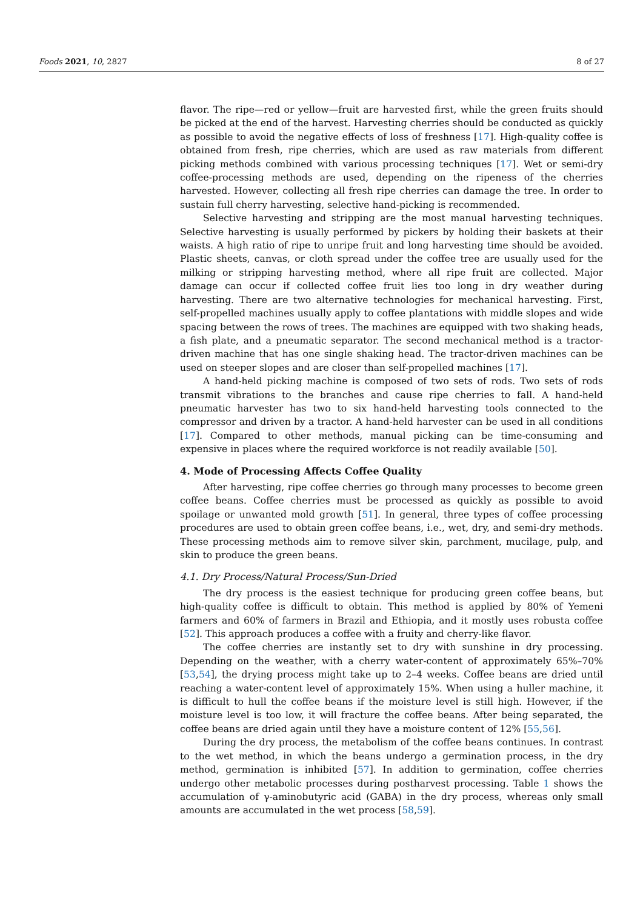Foods 2021, 10, 2827 8 of 27
flavor. The ripe—red or yellow—fruit are harvested first, while the green fruits should be picked at the end of the harvest. Harvesting cherries should be conducted as quickly as possible to avoid the negative effects of loss of freshness [17]. High-quality coffee is obtained from fresh, ripe cherries, which are used as raw materials from different picking methods combined with various processing techniques [17]. Wet or semi-dry coffee-processing methods are used, depending on the ripeness of the cherries harvested. However, collecting all fresh ripe cherries can damage the tree. In order to sustain full cherry harvesting, selective hand-picking is recommended.
Selective harvesting and stripping are the most manual harvesting techniques. Selective harvesting is usually performed by pickers by holding their baskets at their waists. A high ratio of ripe to unripe fruit and long harvesting time should be avoided. Plastic sheets, canvas, or cloth spread under the coffee tree are usually used for the milking or stripping harvesting method, where all ripe fruit are collected. Major damage can occur if collected coffee fruit lies too long in dry weather during harvesting. There are two alternative technologies for mechanical harvesting. First, self-propelled machines usually apply to coffee plantations with middle slopes and wide spacing between the rows of trees. The machines are equipped with two shaking heads, a fish plate, and a pneumatic separator. The second mechanical method is a tractor-driven machine that has one single shaking head. The tractor-driven machines can be used on steeper slopes and are closer than self-propelled machines [17].
A hand-held picking machine is composed of two sets of rods. Two sets of rods transmit vibrations to the branches and cause ripe cherries to fall. A hand-held pneumatic harvester has two to six hand-held harvesting tools connected to the compressor and driven by a tractor. A hand-held harvester can be used in all conditions [17]. Compared to other methods, manual picking can be time-consuming and expensive in places where the required workforce is not readily available [50].
4. Mode of Processing Affects Coffee Quality
After harvesting, ripe coffee cherries go through many processes to become green coffee beans. Coffee cherries must be processed as quickly as possible to avoid spoilage or unwanted mold growth [51]. In general, three types of coffee processing procedures are used to obtain green coffee beans, i.e., wet, dry, and semi-dry methods. These processing methods aim to remove silver skin, parchment, mucilage, pulp, and skin to produce the green beans.
4.1. Dry Process/Natural Process/Sun-Dried
The dry process is the easiest technique for producing green coffee beans, but high-quality coffee is difficult to obtain. This method is applied by 80% of Yemeni farmers and 60% of farmers in Brazil and Ethiopia, and it mostly uses robusta coffee [52]. This approach produces a coffee with a fruity and cherry-like flavor.
The coffee cherries are instantly set to dry with sunshine in dry processing. Depending on the weather, with a cherry water-content of approximately 65%–70% [53,54], the drying process might take up to 2–4 weeks. Coffee beans are dried until reaching a water-content level of approximately 15%. When using a huller machine, it is difficult to hull the coffee beans if the moisture level is still high. However, if the moisture level is too low, it will fracture the coffee beans. After being separated, the coffee beans are dried again until they have a moisture content of 12% [55,56].
During the dry process, the metabolism of the coffee beans continues. In contrast to the wet method, in which the beans undergo a germination process, in the dry method, germination is inhibited [57]. In addition to germination, coffee cherries undergo other metabolic processes during postharvest processing. Table 1 shows the accumulation of γ-aminobutyric acid (GABA) in the dry process, whereas only small amounts are accumulated in the wet process [58,59].